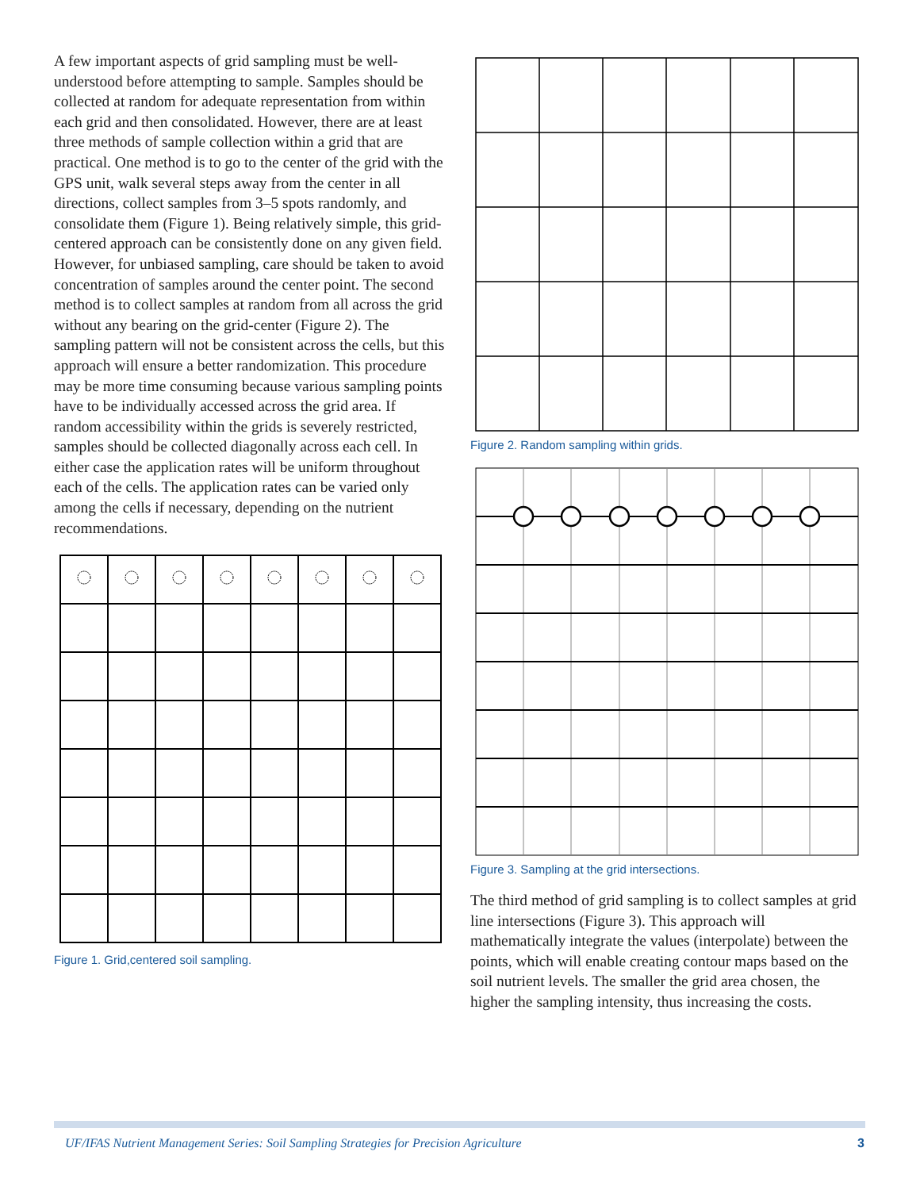A few important aspects of grid sampling must be well-understood before attempting to sample. Samples should be collected at random for adequate representation from within each grid and then consolidated. However, there are at least three methods of sample collection within a grid that are practical. One method is to go to the center of the grid with the GPS unit, walk several steps away from the center in all directions, collect samples from 3–5 spots randomly, and consolidate them (Figure 1). Being relatively simple, this grid-centered approach can be consistently done on any given field. However, for unbiased sampling, care should be taken to avoid concentration of samples around the center point. The second method is to collect samples at random from all across the grid without any bearing on the grid-center (Figure 2). The sampling pattern will not be consistent across the cells, but this approach will ensure a better randomization. This procedure may be more time consuming because various sampling points have to be individually accessed across the grid area. If random accessibility within the grids is severely restricted, samples should be collected diagonally across each cell. In either case the application rates will be uniform throughout each of the cells. The application rates can be varied only among the cells if necessary, depending on the nutrient recommendations.
Figure 1. Grid,centered soil sampling.
Figure 2. Random sampling within grids.
Figure 3. Sampling at the grid intersections.
The third method of grid sampling is to collect samples at grid line intersections (Figure 3). This approach will mathematically integrate the values (interpolate) between the points, which will enable creating contour maps based on the soil nutrient levels. The smaller the grid area chosen, the higher the sampling intensity, thus increasing the costs.
UF/IFAS Nutrient Management Series: Soil Sampling Strategies for Precision Agriculture 3